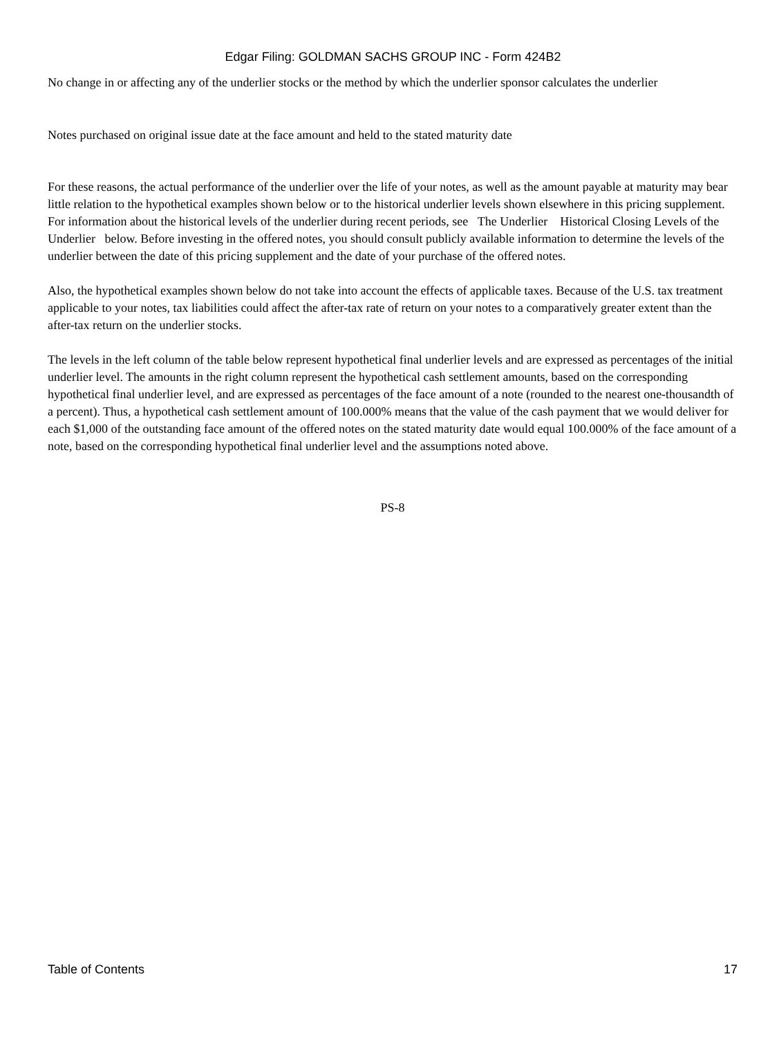Edgar Filing: GOLDMAN SACHS GROUP INC - Form 424B2
No change in or affecting any of the underlier stocks or the method by which the underlier sponsor calculates the underlier
Notes purchased on original issue date at the face amount and held to the stated maturity date
For these reasons, the actual performance of the underlier over the life of your notes, as well as the amount payable at maturity may bear little relation to the hypothetical examples shown below or to the historical underlier levels shown elsewhere in this pricing supplement. For information about the historical levels of the underlier during recent periods, see The Underlier Historical Closing Levels of the Underlier below. Before investing in the offered notes, you should consult publicly available information to determine the levels of the underlier between the date of this pricing supplement and the date of your purchase of the offered notes.
Also, the hypothetical examples shown below do not take into account the effects of applicable taxes. Because of the U.S. tax treatment applicable to your notes, tax liabilities could affect the after-tax rate of return on your notes to a comparatively greater extent than the after-tax return on the underlier stocks.
The levels in the left column of the table below represent hypothetical final underlier levels and are expressed as percentages of the initial underlier level. The amounts in the right column represent the hypothetical cash settlement amounts, based on the corresponding hypothetical final underlier level, and are expressed as percentages of the face amount of a note (rounded to the nearest one-thousandth of a percent). Thus, a hypothetical cash settlement amount of 100.000% means that the value of the cash payment that we would deliver for each $1,000 of the outstanding face amount of the offered notes on the stated maturity date would equal 100.000% of the face amount of a note, based on the corresponding hypothetical final underlier level and the assumptions noted above.
PS-8
Table of Contents 17